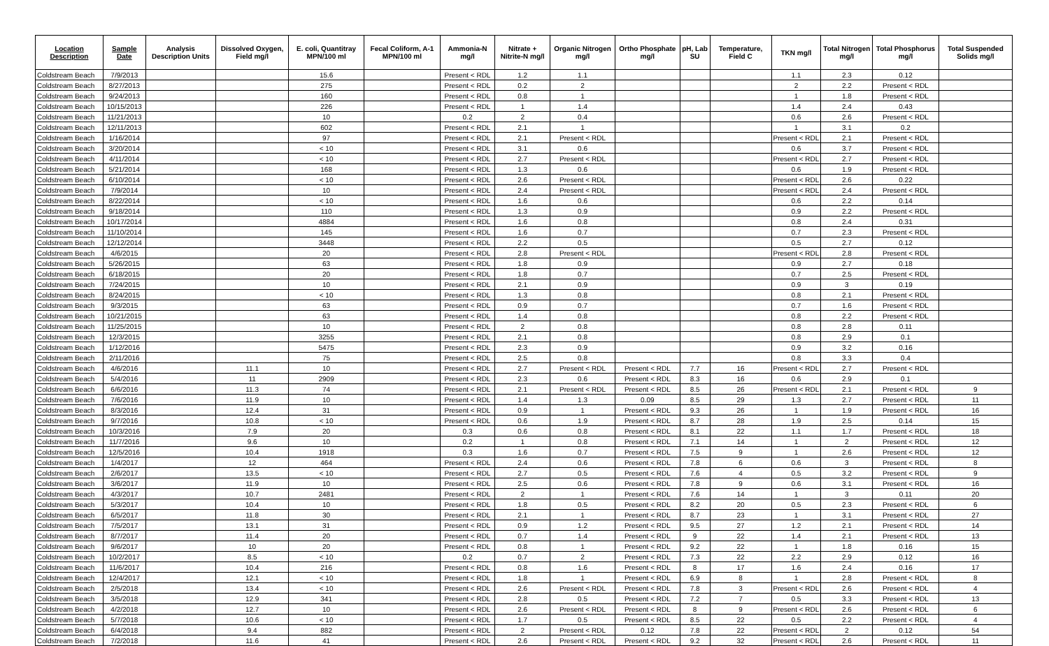| Location Description | Sample Date | Analysis Description Units | Dissolved Oxygen, Field mg/l | E. coli, Quantitray MPN/100 ml | Fecal Coliform, A-1 MPN/100 ml | Ammonia-N mg/l | Nitrate + Nitrite-N mg/l | Organic Nitrogen mg/l | Ortho Phosphate mg/l | pH, Lab SU | Temperature, Field C | TKN mg/l | Total Nitrogen mg/l | Total Phosphorus mg/l | Total Suspended Solids mg/l |
| --- | --- | --- | --- | --- | --- | --- | --- | --- | --- | --- | --- | --- | --- | --- | --- |
| Coldstream Beach | 7/9/2013 | | | 15.6 | | Present < RDL | 1.2 | 1.1 | | | | 1.1 | 2.3 | 0.12 | |
| Coldstream Beach | 8/27/2013 | | | 275 | | Present < RDL | 0.2 | 2 | | | | 2 | 2.2 | Present < RDL | |
| Coldstream Beach | 9/24/2013 | | | 160 | | Present < RDL | 0.8 | 1 | | | | 1 | 1.8 | Present < RDL | |
| Coldstream Beach | 10/15/2013 | | | 226 | | Present < RDL | 1 | 1.4 | | | | 1.4 | 2.4 | 0.43 | |
| Coldstream Beach | 11/21/2013 | | | 10 | | 0.2 | 2 | 0.4 | | | | 0.6 | 2.6 | Present < RDL | |
| Coldstream Beach | 12/11/2013 | | | 602 | | Present < RDL | 2.1 | 1 | | | | 1 | 3.1 | 0.2 | |
| Coldstream Beach | 1/16/2014 | | | 97 | | Present < RDL | 2.1 | Present < RDL | | | | Present < RDL | 2.1 | Present < RDL | |
| Coldstream Beach | 3/20/2014 | | | < 10 | | Present < RDL | 3.1 | 0.6 | | | | 0.6 | 3.7 | Present < RDL | |
| Coldstream Beach | 4/11/2014 | | | < 10 | | Present < RDL | 2.7 | Present < RDL | | | | Present < RDL | 2.7 | Present < RDL | |
| Coldstream Beach | 5/21/2014 | | | 168 | | Present < RDL | 1.3 | 0.6 | | | | 0.6 | 1.9 | Present < RDL | |
| Coldstream Beach | 6/10/2014 | | | < 10 | | Present < RDL | 2.6 | Present < RDL | | | | Present < RDL | 2.6 | 0.22 | |
| Coldstream Beach | 7/9/2014 | | | 10 | | Present < RDL | 2.4 | Present < RDL | | | | Present < RDL | 2.4 | Present < RDL | |
| Coldstream Beach | 8/22/2014 | | | < 10 | | Present < RDL | 1.6 | 0.6 | | | | 0.6 | 2.2 | 0.14 | |
| Coldstream Beach | 9/18/2014 | | | 110 | | Present < RDL | 1.3 | 0.9 | | | | 0.9 | 2.2 | Present < RDL | |
| Coldstream Beach | 10/17/2014 | | | 4884 | | Present < RDL | 1.6 | 0.8 | | | | 0.8 | 2.4 | 0.31 | |
| Coldstream Beach | 11/10/2014 | | | 145 | | Present < RDL | 1.6 | 0.7 | | | | 0.7 | 2.3 | Present < RDL | |
| Coldstream Beach | 12/12/2014 | | | 3448 | | Present < RDL | 2.2 | 0.5 | | | | 0.5 | 2.7 | 0.12 | |
| Coldstream Beach | 4/6/2015 | | | 20 | | Present < RDL | 2.8 | Present < RDL | | | | Present < RDL | 2.8 | Present < RDL | |
| Coldstream Beach | 5/26/2015 | | | 63 | | Present < RDL | 1.8 | 0.9 | | | | 0.9 | 2.7 | 0.18 | |
| Coldstream Beach | 6/18/2015 | | | 20 | | Present < RDL | 1.8 | 0.7 | | | | 0.7 | 2.5 | Present < RDL | |
| Coldstream Beach | 7/24/2015 | | | 10 | | Present < RDL | 2.1 | 0.9 | | | | 0.9 | 3 | 0.19 | |
| Coldstream Beach | 8/24/2015 | | | < 10 | | Present < RDL | 1.3 | 0.8 | | | | 0.8 | 2.1 | Present < RDL | |
| Coldstream Beach | 9/3/2015 | | | 63 | | Present < RDL | 0.9 | 0.7 | | | | 0.7 | 1.6 | Present < RDL | |
| Coldstream Beach | 10/21/2015 | | | 63 | | Present < RDL | 1.4 | 0.8 | | | | 0.8 | 2.2 | Present < RDL | |
| Coldstream Beach | 11/25/2015 | | | 10 | | Present < RDL | 2 | 0.8 | | | | 0.8 | 2.8 | 0.11 | |
| Coldstream Beach | 12/3/2015 | | | 3255 | | Present < RDL | 2.1 | 0.8 | | | | 0.8 | 2.9 | 0.1 | |
| Coldstream Beach | 1/12/2016 | | | 5475 | | Present < RDL | 2.3 | 0.9 | | | | 0.9 | 3.2 | 0.16 | |
| Coldstream Beach | 2/11/2016 | | | 75 | | Present < RDL | 2.5 | 0.8 | | | | 0.8 | 3.3 | 0.4 | |
| Coldstream Beach | 4/6/2016 | | 11.1 | 10 | | Present < RDL | 2.7 | Present < RDL | Present < RDL | 7.7 | 16 | Present < RDL | 2.7 | Present < RDL | |
| Coldstream Beach | 5/4/2016 | | 11 | 2909 | | Present < RDL | 2.3 | 0.6 | Present < RDL | 8.3 | 16 | 0.6 | 2.9 | 0.1 | |
| Coldstream Beach | 6/6/2016 | | 11.3 | 74 | | Present < RDL | 2.1 | Present < RDL | Present < RDL | 8.5 | 26 | Present < RDL | 2.1 | Present < RDL | 9 |
| Coldstream Beach | 7/6/2016 | | 11.9 | 10 | | Present < RDL | 1.4 | 1.3 | 0.09 | 8.5 | 29 | 1.3 | 2.7 | Present < RDL | 11 |
| Coldstream Beach | 8/3/2016 | | 12.4 | 31 | | Present < RDL | 0.9 | 1 | Present < RDL | 9.3 | 26 | 1 | 1.9 | Present < RDL | 16 |
| Coldstream Beach | 9/7/2016 | | 10.8 | < 10 | | Present < RDL | 0.6 | 1.9 | Present < RDL | 8.7 | 28 | 1.9 | 2.5 | 0.14 | 15 |
| Coldstream Beach | 10/3/2016 | | 7.9 | 20 | | 0.3 | 0.6 | 0.8 | Present < RDL | 8.1 | 22 | 1.1 | 1.7 | Present < RDL | 18 |
| Coldstream Beach | 11/7/2016 | | 9.6 | 10 | | 0.2 | 1 | 0.8 | Present < RDL | 7.1 | 14 | 1 | 2 | Present < RDL | 12 |
| Coldstream Beach | 12/5/2016 | | 10.4 | 1918 | | 0.3 | 1.6 | 0.7 | Present < RDL | 7.5 | 9 | 1 | 2.6 | Present < RDL | 12 |
| Coldstream Beach | 1/4/2017 | | 12 | 464 | | Present < RDL | 2.4 | 0.6 | Present < RDL | 7.8 | 6 | 0.6 | 3 | Present < RDL | 8 |
| Coldstream Beach | 2/6/2017 | | 13.5 | < 10 | | Present < RDL | 2.7 | 0.5 | Present < RDL | 7.6 | 4 | 0.5 | 3.2 | Present < RDL | 9 |
| Coldstream Beach | 3/6/2017 | | 11.9 | 10 | | Present < RDL | 2.5 | 0.6 | Present < RDL | 7.8 | 9 | 0.6 | 3.1 | Present < RDL | 16 |
| Coldstream Beach | 4/3/2017 | | 10.7 | 2481 | | Present < RDL | 2 | 1 | Present < RDL | 7.6 | 14 | 1 | 3 | 0.11 | 20 |
| Coldstream Beach | 5/3/2017 | | 10.4 | 10 | | Present < RDL | 1.8 | 0.5 | Present < RDL | 8.2 | 20 | 0.5 | 2.3 | Present < RDL | 6 |
| Coldstream Beach | 6/5/2017 | | 11.8 | 30 | | Present < RDL | 2.1 | 1 | Present < RDL | 8.7 | 23 | 1 | 3.1 | Present < RDL | 27 |
| Coldstream Beach | 7/5/2017 | | 13.1 | 31 | | Present < RDL | 0.9 | 1.2 | Present < RDL | 9.5 | 27 | 1.2 | 2.1 | Present < RDL | 14 |
| Coldstream Beach | 8/7/2017 | | 11.4 | 20 | | Present < RDL | 0.7 | 1.4 | Present < RDL | 9 | 22 | 1.4 | 2.1 | Present < RDL | 13 |
| Coldstream Beach | 9/6/2017 | | 10 | 20 | | Present < RDL | 0.8 | 1 | Present < RDL | 9.2 | 22 | 1 | 1.8 | 0.16 | 15 |
| Coldstream Beach | 10/2/2017 | | 8.5 | < 10 | | 0.2 | 0.7 | 2 | Present < RDL | 7.3 | 22 | 2.2 | 2.9 | 0.12 | 16 |
| Coldstream Beach | 11/6/2017 | | 10.4 | 216 | | Present < RDL | 0.8 | 1.6 | Present < RDL | 8 | 17 | 1.6 | 2.4 | 0.16 | 17 |
| Coldstream Beach | 12/4/2017 | | 12.1 | < 10 | | Present < RDL | 1.8 | 1 | Present < RDL | 6.9 | 8 | 1 | 2.8 | Present < RDL | 8 |
| Coldstream Beach | 2/5/2018 | | 13.4 | < 10 | | Present < RDL | 2.6 | Present < RDL | Present < RDL | 7.8 | 3 | Present < RDL | 2.6 | Present < RDL | 4 |
| Coldstream Beach | 3/5/2018 | | 12.9 | 341 | | Present < RDL | 2.8 | 0.5 | Present < RDL | 7.2 | 7 | 0.5 | 3.3 | Present < RDL | 13 |
| Coldstream Beach | 4/2/2018 | | 12.7 | 10 | | Present < RDL | 2.6 | Present < RDL | Present < RDL | 8 | 9 | Present < RDL | 2.6 | Present < RDL | 6 |
| Coldstream Beach | 5/7/2018 | | 10.6 | < 10 | | Present < RDL | 1.7 | 0.5 | Present < RDL | 8.5 | 22 | 0.5 | 2.2 | Present < RDL | 4 |
| Coldstream Beach | 6/4/2018 | | 9.4 | 882 | | Present < RDL | 2 | Present < RDL | 0.12 | 7.8 | 22 | Present < RDL | 2 | 0.12 | 54 |
| Coldstream Beach | 7/2/2018 | | 11.6 | 41 | | Present < RDL | 2.6 | Present < RDL | Present < RDL | 9.2 | 32 | Present < RDL | 2.6 | Present < RDL | 11 |